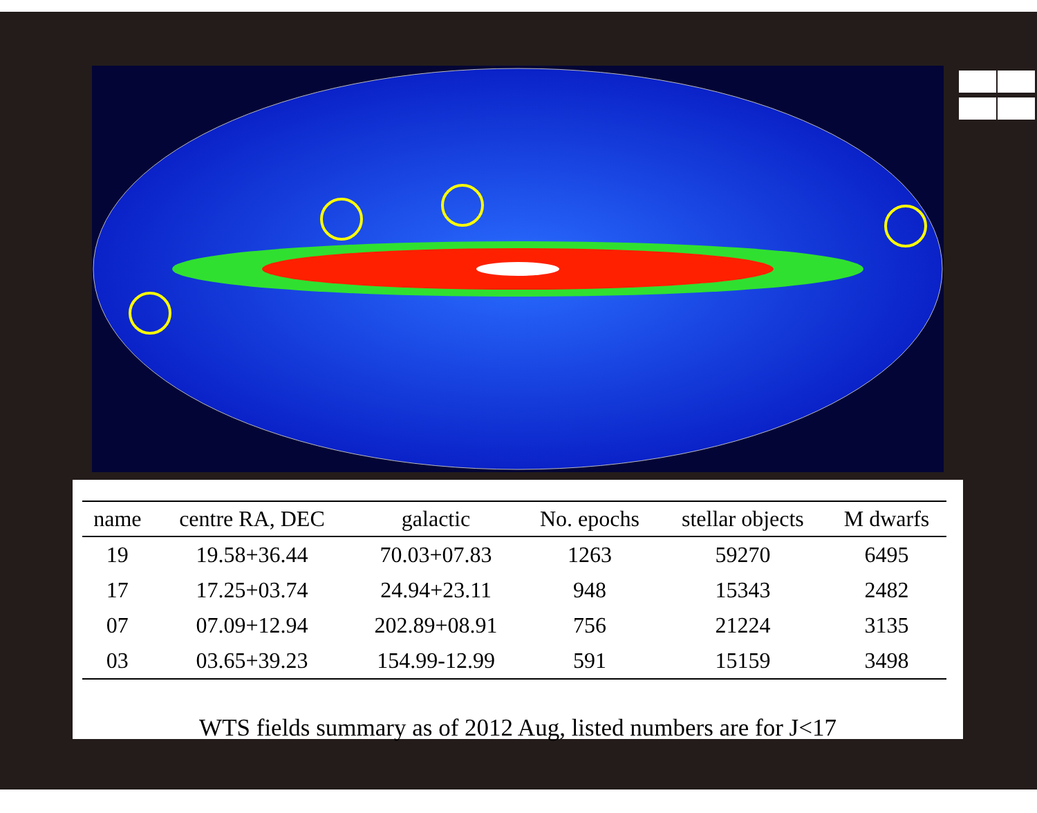| name | centre RA, DEC | galactic | No. epochs | stellar objects | M dwarfs |
| --- | --- | --- | --- | --- | --- |
| 19 | 19.58+36.44 | 70.03+07.83 | 1263 | 59270 | 6495 |
| 17 | 17.25+03.74 | 24.94+23.11 | 948 | 15343 | 2482 |
| 07 | 07.09+12.94 | 202.89+08.91 | 756 | 21224 | 3135 |
| 03 | 03.65+39.23 | 154.99-12.99 | 591 | 15159 | 3498 |
WTS fields summary as of 2012 Aug, listed numbers are for J<17